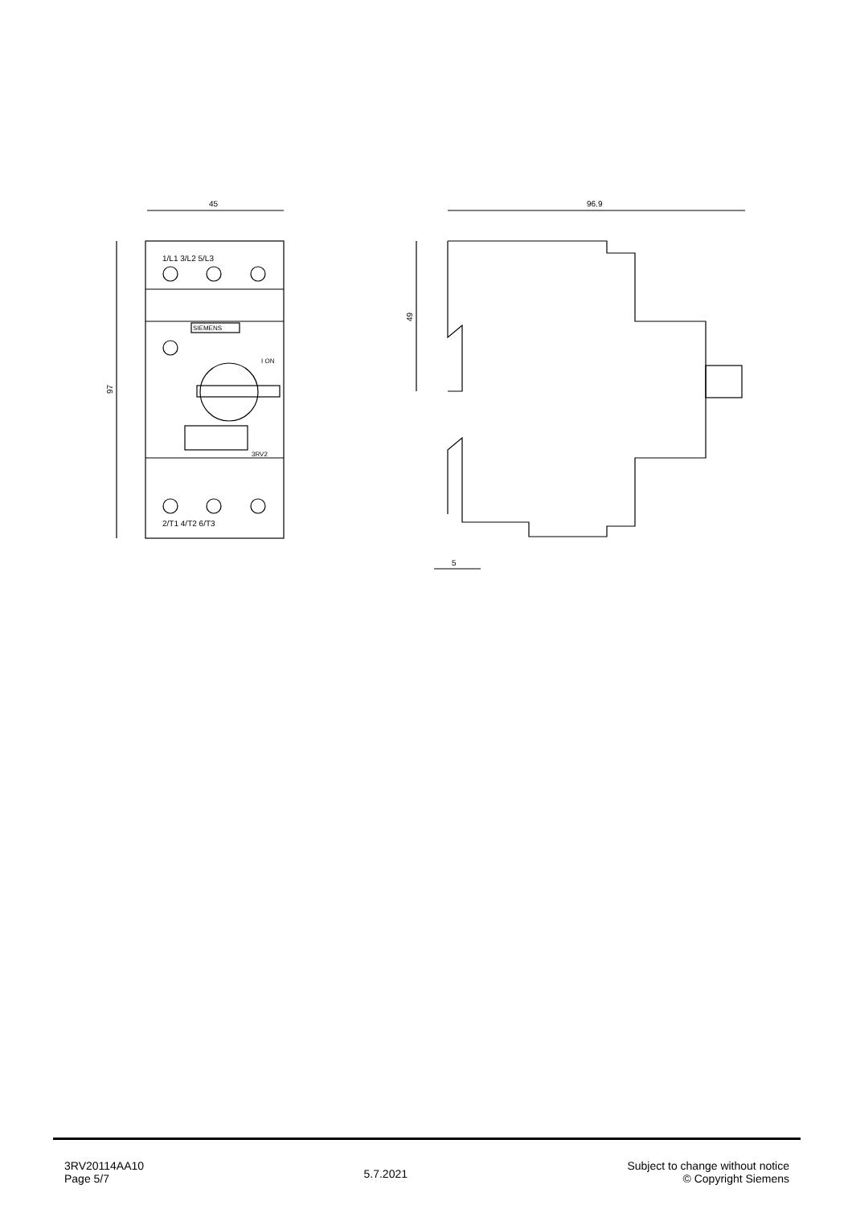45
97
1/L1 3/L2 5/L3
2/T1 4/T2 6/T3
SIEMENS
I ON
3RV2
96.9
49
5
3RV20114AA10
Page 5/7
5.7.2021
Subject to change without notice
© Copyright Siemens